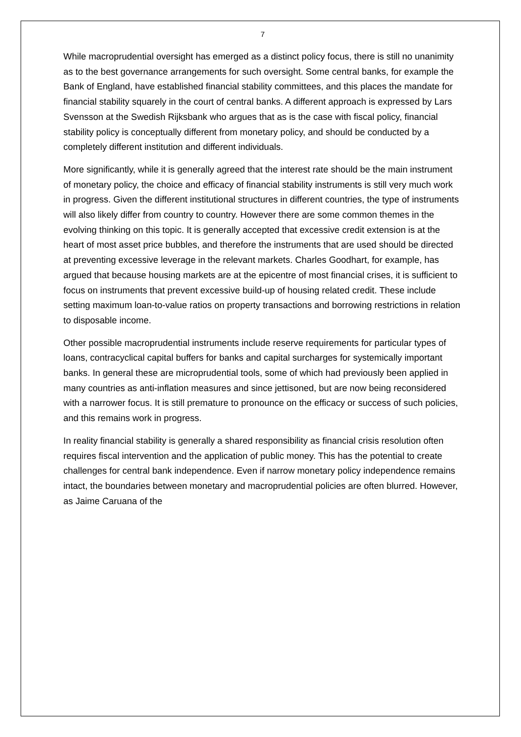7
While macroprudential oversight has emerged as a distinct policy focus, there is still no unanimity as to the best governance arrangements for such oversight. Some central banks, for example the Bank of England, have established financial stability committees, and this places the mandate for financial stability squarely in the court of central banks. A different approach is expressed by Lars Svensson at the Swedish Rijksbank who argues that as is the case with fiscal policy, financial stability policy is conceptually different from monetary policy, and should be conducted by a completely different institution and different individuals.
More significantly, while it is generally agreed that the interest rate should be the main instrument of monetary policy, the choice and efficacy of financial stability instruments is still very much work in progress. Given the different institutional structures in different countries, the type of instruments will also likely differ from country to country. However there are some common themes in the evolving thinking on this topic. It is generally accepted that excessive credit extension is at the heart of most asset price bubbles, and therefore the instruments that are used should be directed at preventing excessive leverage in the relevant markets. Charles Goodhart, for example, has argued that because housing markets are at the epicentre of most financial crises, it is sufficient to focus on instruments that prevent excessive build-up of housing related credit. These include setting maximum loan-to-value ratios on property transactions and borrowing restrictions in relation to disposable income.
Other possible macroprudential instruments include reserve requirements for particular types of loans, contracyclical capital buffers for banks and capital surcharges for systemically important banks. In general these are microprudential tools, some of which had previously been applied in many countries as anti-inflation measures and since jettisoned, but are now being reconsidered with a narrower focus. It is still premature to pronounce on the efficacy or success of such policies, and this remains work in progress.
In reality financial stability is generally a shared responsibility as financial crisis resolution often requires fiscal intervention and the application of public money. This has the potential to create challenges for central bank independence. Even if narrow monetary policy independence remains intact, the boundaries between monetary and macroprudential policies are often blurred. However, as Jaime Caruana of the